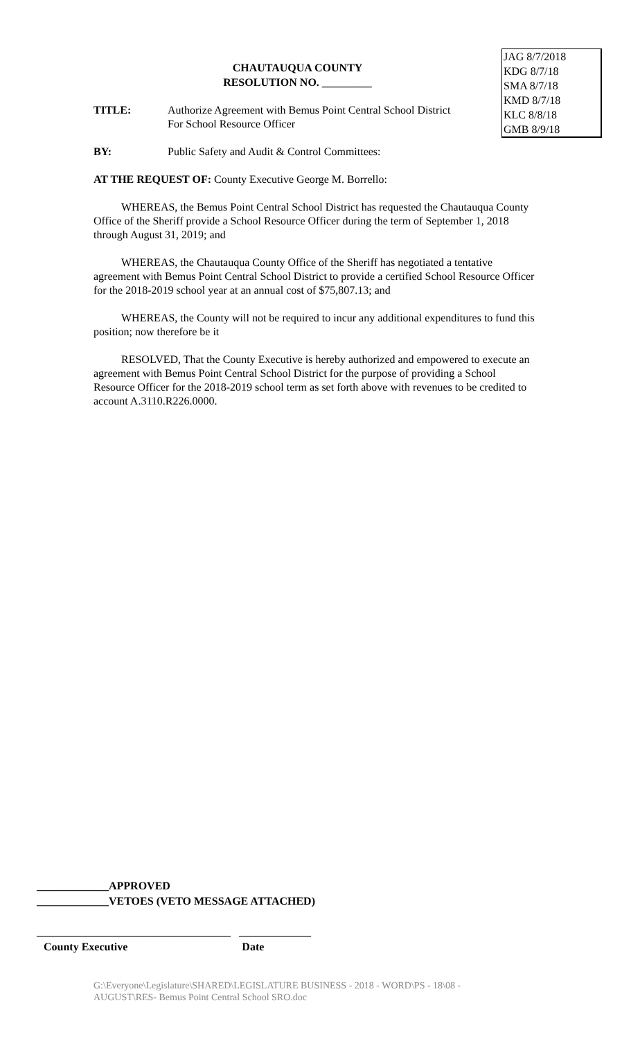JAG 8/7/2018
KDG 8/7/18
SMA 8/7/18
KMD 8/7/18
KLC 8/8/18
GMB 8/9/18
CHAUTAUQUA COUNTY
RESOLUTION NO. _________
TITLE: Authorize Agreement with Bemus Point Central School District
For School Resource Officer
BY: Public Safety and Audit & Control Committees:
AT THE REQUEST OF: County Executive George M. Borrello:
WHEREAS, the Bemus Point Central School District has requested the Chautauqua County Office of the Sheriff provide a School Resource Officer during the term of September 1, 2018 through August 31, 2019; and
WHEREAS, the Chautauqua County Office of the Sheriff has negotiated a tentative agreement with Bemus Point Central School District to provide a certified School Resource Officer for the 2018-2019 school year at an annual cost of $75,807.13; and
WHEREAS, the County will not be required to incur any additional expenditures to fund this position; now therefore be it
RESOLVED, That the County Executive is hereby authorized and empowered to execute an agreement with Bemus Point Central School District for the purpose of providing a School Resource Officer for the 2018-2019 school term as set forth above with revenues to be credited to account A.3110.R226.0000.
_____________APPROVED
_____________VETOES (VETO MESSAGE ATTACHED)
___________________________________ _____________
County Executive Date
G:\Everyone\Legislature\SHARED\LEGISLATURE BUSINESS - 2018 - WORD\PS - 18\08 - AUGUST\RES- Bemus Point Central School SRO.doc